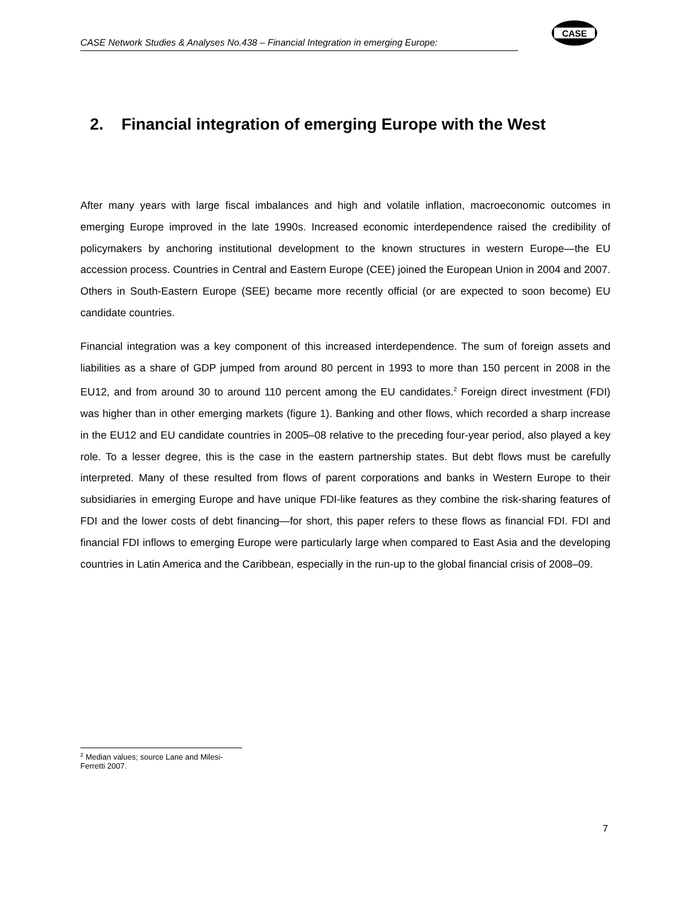CASE Network Studies & Analyses No.438 – Financial Integration in emerging Europe:
CASE
2. Financial integration of emerging Europe with the West
After many years with large fiscal imbalances and high and volatile inflation, macroeconomic outcomes in emerging Europe improved in the late 1990s. Increased economic interdependence raised the credibility of policymakers by anchoring institutional development to the known structures in western Europe—the EU accession process. Countries in Central and Eastern Europe (CEE) joined the European Union in 2004 and 2007. Others in South-Eastern Europe (SEE) became more recently official (or are expected to soon become) EU candidate countries.
Financial integration was a key component of this increased interdependence. The sum of foreign assets and liabilities as a share of GDP jumped from around 80 percent in 1993 to more than 150 percent in 2008 in the EU12, and from around 30 to around 110 percent among the EU candidates.<sup>2</sup> Foreign direct investment (FDI) was higher than in other emerging markets (figure 1). Banking and other flows, which recorded a sharp increase in the EU12 and EU candidate countries in 2005–08 relative to the preceding four-year period, also played a key role. To a lesser degree, this is the case in the eastern partnership states. But debt flows must be carefully interpreted. Many of these resulted from flows of parent corporations and banks in Western Europe to their subsidiaries in emerging Europe and have unique FDI-like features as they combine the risk-sharing features of FDI and the lower costs of debt financing—for short, this paper refers to these flows as financial FDI. FDI and financial FDI inflows to emerging Europe were particularly large when compared to East Asia and the developing countries in Latin America and the Caribbean, especially in the run-up to the global financial crisis of 2008–09.
<sup>2</sup> Median values; source Lane and Milesi-Ferretti 2007.
7